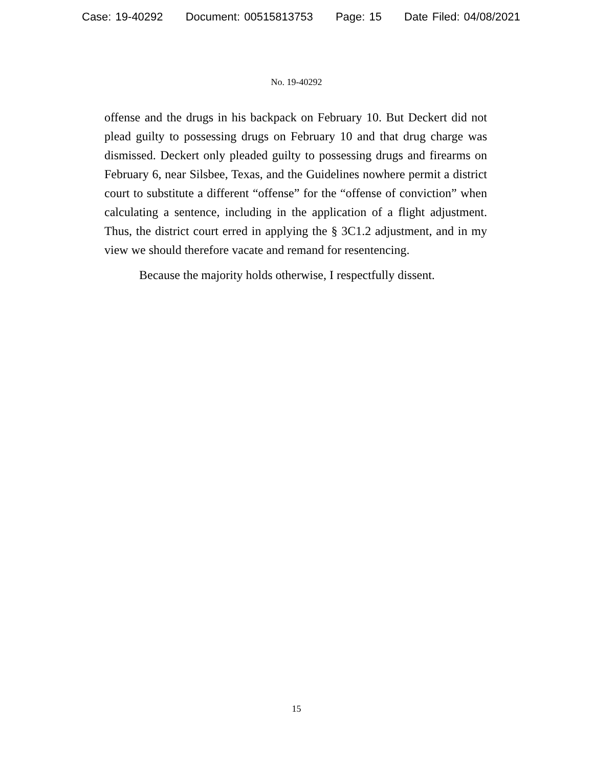Case: 19-40292 Document: 00515813753 Page: 15 Date Filed: 04/08/2021
No. 19-40292
offense and the drugs in his backpack on February 10. But Deckert did not plead guilty to possessing drugs on February 10 and that drug charge was dismissed. Deckert only pleaded guilty to possessing drugs and firearms on February 6, near Silsbee, Texas, and the Guidelines nowhere permit a district court to substitute a different “offense” for the “offense of conviction” when calculating a sentence, including in the application of a flight adjustment. Thus, the district court erred in applying the § 3C1.2 adjustment, and in my view we should therefore vacate and remand for resentencing.
Because the majority holds otherwise, I respectfully dissent.
15